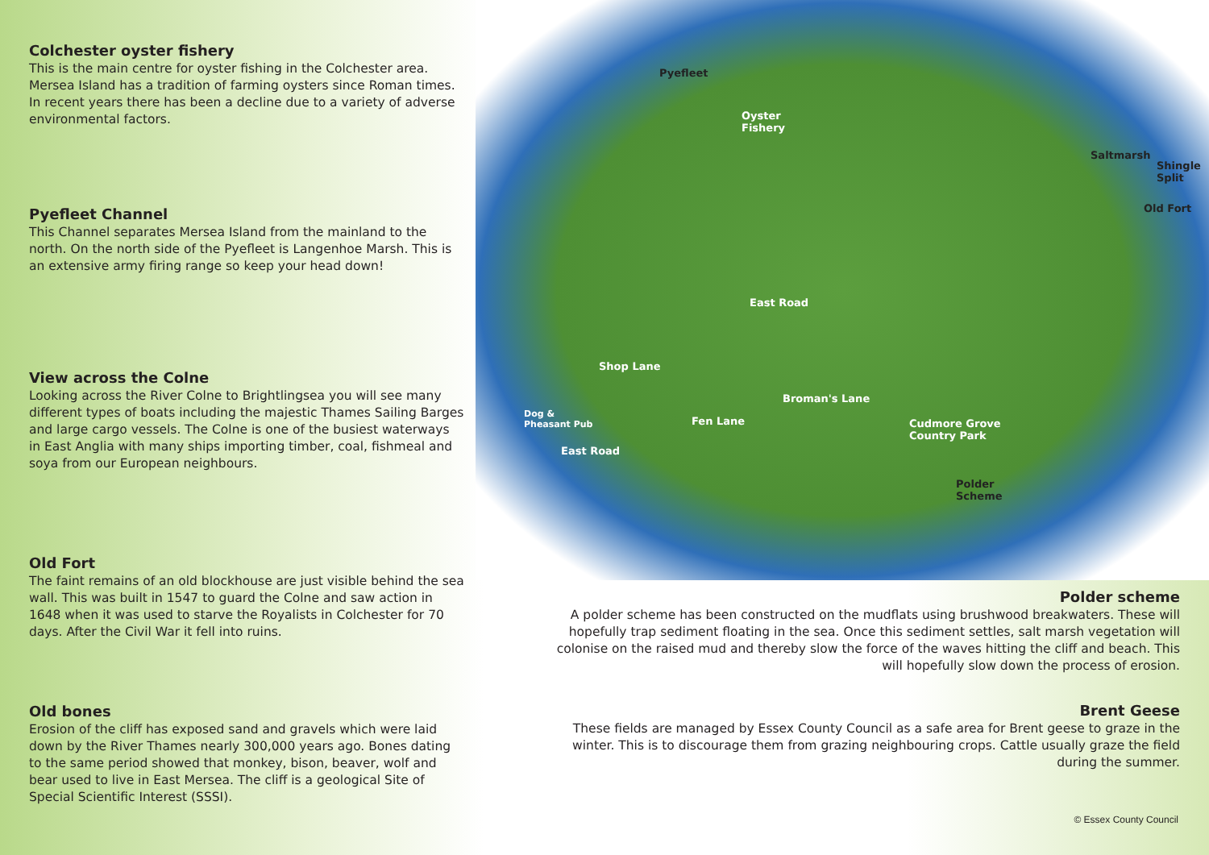Colchester oyster fishery
This is the main centre for oyster fishing in the Colchester area. Mersea Island has a tradition of farming oysters since Roman times. In recent years there has been a decline due to a variety of adverse environmental factors.
Pyefleet Channel
This Channel separates Mersea Island from the mainland to the north. On the north side of the Pyefleet is Langenhoe Marsh. This is an extensive army firing range so keep your head down!
View across the Colne
Looking across the River Colne to Brightlingsea you will see many different types of boats including the majestic Thames Sailing Barges and large cargo vessels. The Colne is one of the busiest waterways in East Anglia with many ships importing timber, coal, fishmeal and soya from our European neighbours.
Old Fort
The faint remains of an old blockhouse are just visible behind the sea wall. This was built in 1547 to guard the Colne and saw action in 1648 when it was used to starve the Royalists in Colchester for 70 days. After the Civil War it fell into ruins.
Old bones
Erosion of the cliff has exposed sand and gravels which were laid down by the River Thames nearly 300,000 years ago. Bones dating to the same period showed that monkey, bison, beaver, wolf and bear used to live in East Mersea. The cliff is a geological Site of Special Scientific Interest (SSSI).
Pyefleet
Oyster
Fishery
Saltmarsh
Shingle
Split
Old Fort
East Road
Shop Lane
Dog &
Pheasant Pub
Broman's Lane
Fen Lane Cudmore Grove
Country Park
East Road
Polder
Scheme
Polder scheme
A polder scheme has been constructed on the mudflats using brushwood breakwaters. These will hopefully trap sediment floating in the sea. Once this sediment settles, salt marsh vegetation will colonise on the raised mud and thereby slow the force of the waves hitting the cliff and beach. This will hopefully slow down the process of erosion.
Brent Geese
These fields are managed by Essex County Council as a safe area for Brent geese to graze in the winter. This is to discourage them from grazing neighbouring crops. Cattle usually graze the field during the summer.
© Essex County Council